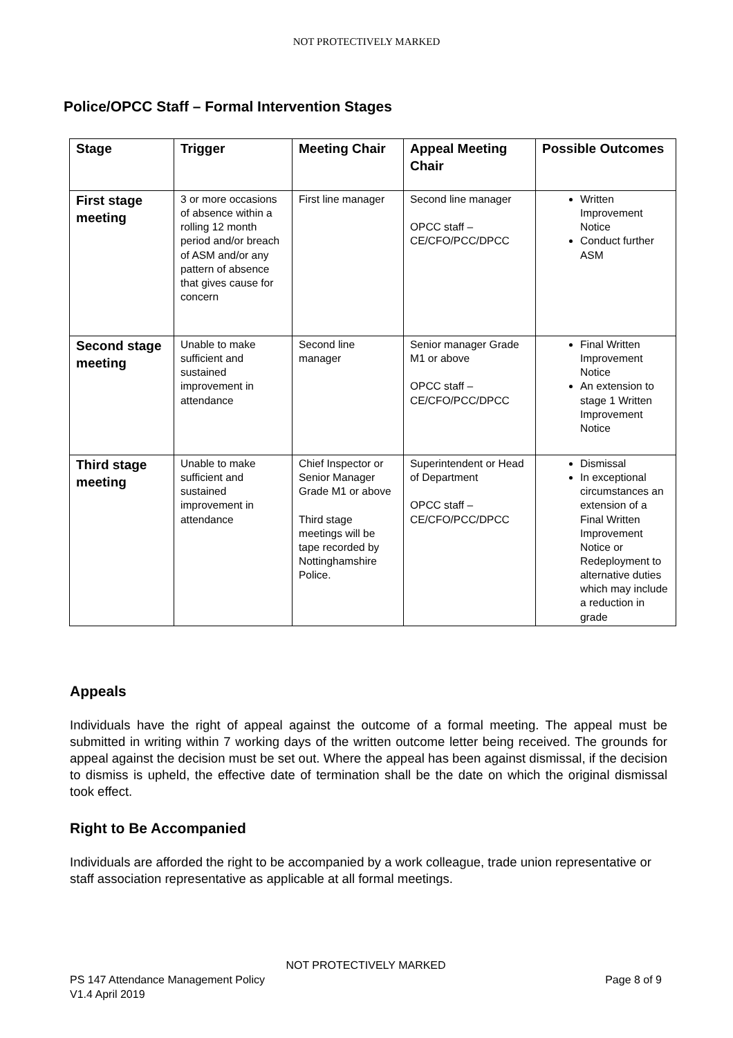NOT PROTECTIVELY MARKED
Police/OPCC Staff – Formal Intervention Stages
| Stage | Trigger | Meeting Chair | Appeal Meeting Chair | Possible Outcomes |
| --- | --- | --- | --- | --- |
| First stage meeting | 3 or more occasions of absence within a rolling 12 month period and/or breach of ASM and/or any pattern of absence that gives cause for concern | First line manager | Second line manager OPCC staff – CE/CFO/PCC/DPCC | Written Improvement Notice Conduct further ASM |
| Second stage meeting | Unable to make sufficient and sustained improvement in attendance | Second line manager | Senior manager Grade M1 or above OPCC staff – CE/CFO/PCC/DPCC | Final Written Improvement Notice An extension to stage 1 Written Improvement Notice |
| Third stage meeting | Unable to make sufficient and sustained improvement in attendance | Chief Inspector or Senior Manager Grade M1 or above Third stage meetings will be tape recorded by Nottinghamshire Police. | Superintendent or Head of Department OPCC staff – CE/CFO/PCC/DPCC | Dismissal In exceptional circumstances an extension of a Final Written Improvement Notice or Redeployment to alternative duties which may include a reduction in grade |
Appeals
Individuals have the right of appeal against the outcome of a formal meeting. The appeal must be submitted in writing within 7 working days of the written outcome letter being received. The grounds for appeal against the decision must be set out. Where the appeal has been against dismissal, if the decision to dismiss is upheld, the effective date of termination shall be the date on which the original dismissal took effect.
Right to Be Accompanied
Individuals are afforded the right to be accompanied by a work colleague, trade union representative or staff association representative as applicable at all formal meetings.
NOT PROTECTIVELY MARKED
PS 147 Attendance Management Policy Page 8 of 9
V1.4 April 2019